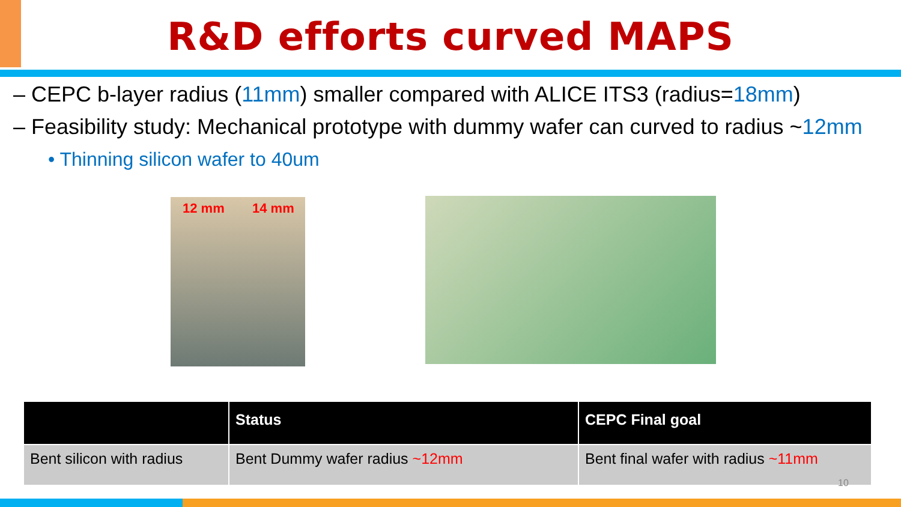R&D efforts curved MAPS
– CEPC b-layer radius (11mm) smaller compared with ALICE ITS3 (radius=18mm)
– Feasibility study: Mechanical prototype with dummy wafer can curved to radius ~12mm
• Thinning silicon wafer to 40um
12 mm 14 mm
| | Status | CEPC Final goal |
| --- | --- | --- |
| Bent silicon with radius | Bent Dummy wafer radius ~12mm | Bent final wafer with radius ~11mm |
10